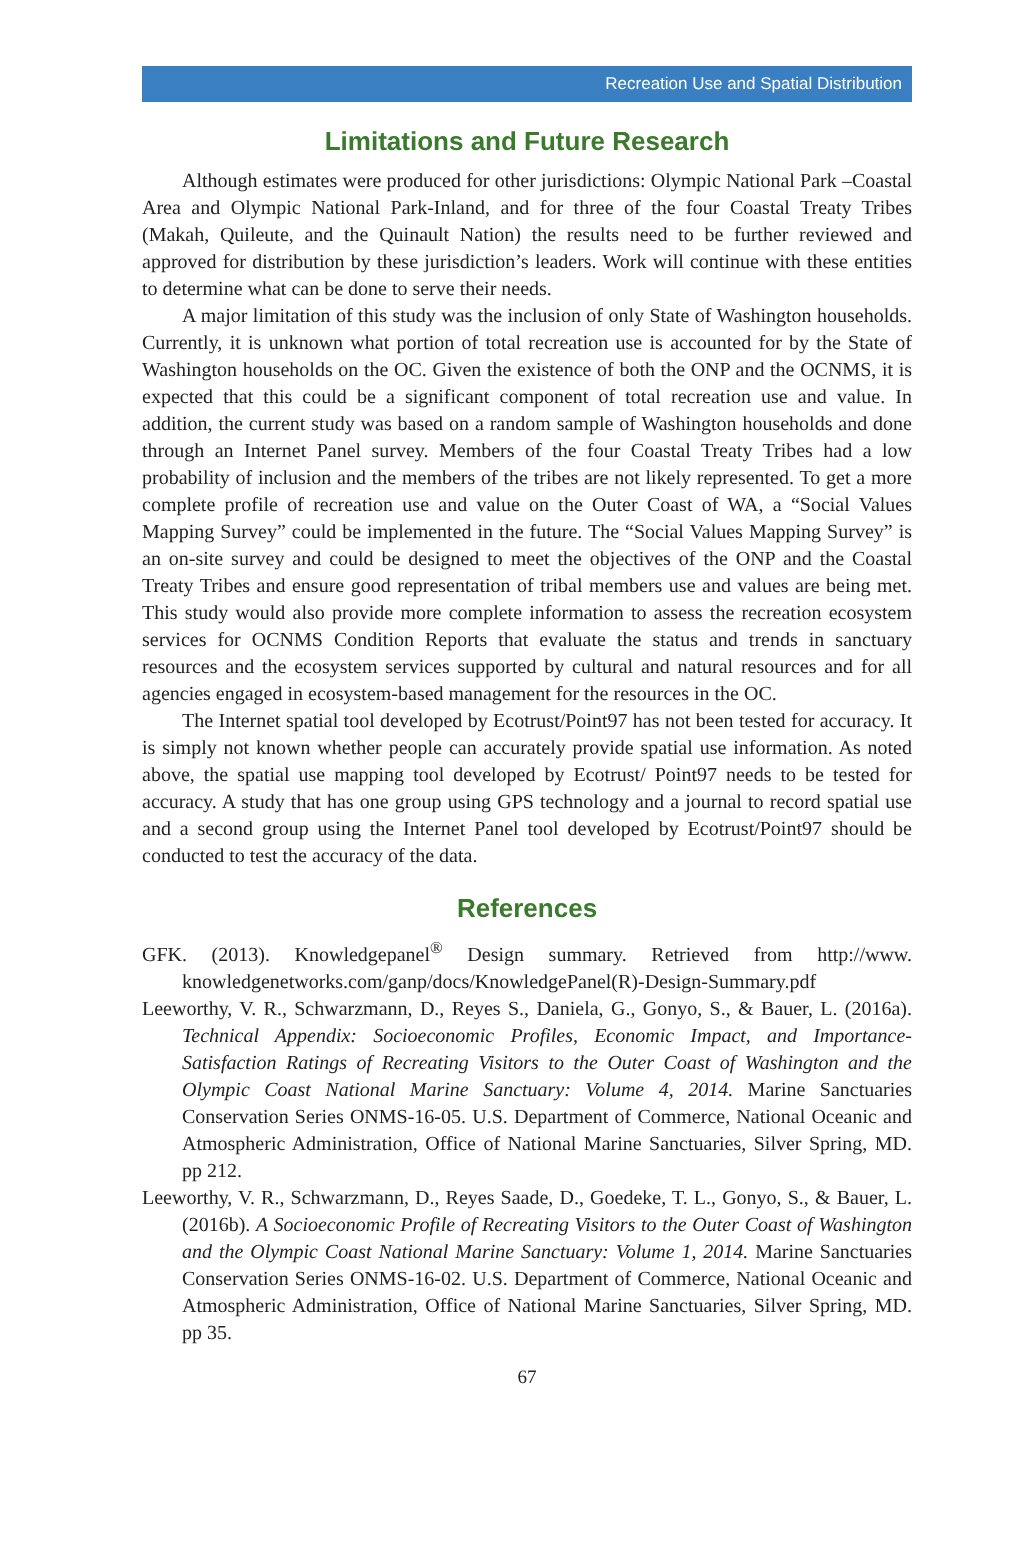Recreation Use and Spatial Distribution
Limitations and Future Research
Although estimates were produced for other jurisdictions: Olympic National Park –Coastal Area and Olympic National Park-Inland, and for three of the four Coastal Treaty Tribes (Makah, Quileute, and the Quinault Nation) the results need to be further reviewed and approved for distribution by these jurisdiction’s leaders. Work will continue with these entities to determine what can be done to serve their needs.
A major limitation of this study was the inclusion of only State of Washington households. Currently, it is unknown what portion of total recreation use is accounted for by the State of Washington households on the OC. Given the existence of both the ONP and the OCNMS, it is expected that this could be a significant component of total recreation use and value. In addition, the current study was based on a random sample of Washington households and done through an Internet Panel survey. Members of the four Coastal Treaty Tribes had a low probability of inclusion and the members of the tribes are not likely represented. To get a more complete profile of recreation use and value on the Outer Coast of WA, a “Social Values Mapping Survey” could be implemented in the future. The “Social Values Mapping Survey” is an on-site survey and could be designed to meet the objectives of the ONP and the Coastal Treaty Tribes and ensure good representation of tribal members use and values are being met. This study would also provide more complete information to assess the recreation ecosystem services for OCNMS Condition Reports that evaluate the status and trends in sanctuary resources and the ecosystem services supported by cultural and natural resources and for all agencies engaged in ecosystem-based management for the resources in the OC.
The Internet spatial tool developed by Ecotrust/Point97 has not been tested for accuracy. It is simply not known whether people can accurately provide spatial use information. As noted above, the spatial use mapping tool developed by Ecotrust/ Point97 needs to be tested for accuracy. A study that has one group using GPS technology and a journal to record spatial use and a second group using the Internet Panel tool developed by Ecotrust/Point97 should be conducted to test the accuracy of the data.
References
GFK. (2013). Knowledgepanel<sup>®</sup> Design summary. Retrieved from http://www. knowledgenetworks.com/ganp/docs/KnowledgePanel(R)-Design-Summary.pdf
Leeworthy, V. R., Schwarzmann, D., Reyes S., Daniela, G., Gonyo, S., & Bauer, L. (2016a). Technical Appendix: Socioeconomic Profiles, Economic Impact, and Importance-Satisfaction Ratings of Recreating Visitors to the Outer Coast of Washington and the Olympic Coast National Marine Sanctuary: Volume 4, 2014. Marine Sanctuaries Conservation Series ONMS-16-05. U.S. Department of Commerce, National Oceanic and Atmospheric Administration, Office of National Marine Sanctuaries, Silver Spring, MD. pp 212.
Leeworthy, V. R., Schwarzmann, D., Reyes Saade, D., Goedeke, T. L., Gonyo, S., & Bauer, L. (2016b). A Socioeconomic Profile of Recreating Visitors to the Outer Coast of Washington and the Olympic Coast National Marine Sanctuary: Volume 1, 2014. Marine Sanctuaries Conservation Series ONMS-16-02. U.S. Department of Commerce, National Oceanic and Atmospheric Administration, Office of National Marine Sanctuaries, Silver Spring, MD. pp 35.
67